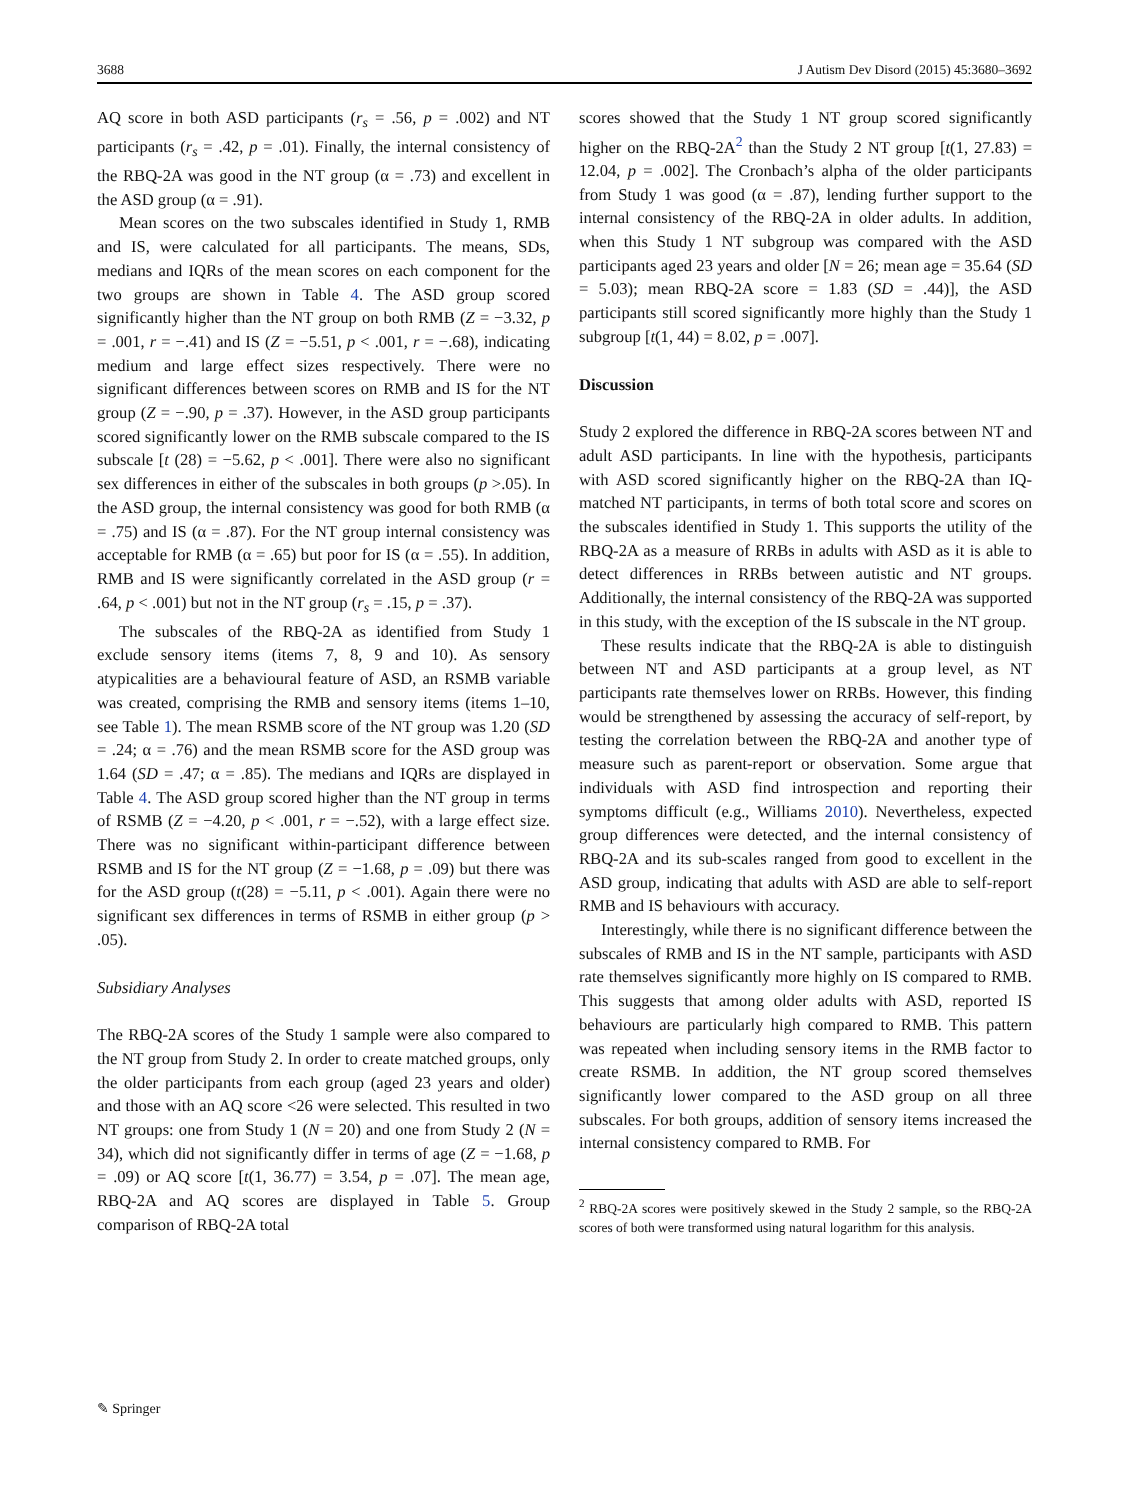3688 J Autism Dev Disord (2015) 45:3680–3692
AQ score in both ASD participants (r<sub>s</sub> = .56, p = .002) and NT participants (r<sub>s</sub> = .42, p = .01). Finally, the internal consistency of the RBQ-2A was good in the NT group (α = .73) and excellent in the ASD group (α = .91).
Mean scores on the two subscales identified in Study 1, RMB and IS, were calculated for all participants. The means, SDs, medians and IQRs of the mean scores on each component for the two groups are shown in Table 4. The ASD group scored significantly higher than the NT group on both RMB (Z = −3.32, p = .001, r = −.41) and IS (Z = −5.51, p < .001, r = −.68), indicating medium and large effect sizes respectively. There were no significant differences between scores on RMB and IS for the NT group (Z = −.90, p = .37). However, in the ASD group participants scored significantly lower on the RMB subscale compared to the IS subscale [t (28) = −5.62, p < .001]. There were also no significant sex differences in either of the subscales in both groups (p >.05). In the ASD group, the internal consistency was good for both RMB (α = .75) and IS (α = .87). For the NT group internal consistency was acceptable for RMB (α = .65) but poor for IS (α = .55). In addition, RMB and IS were significantly correlated in the ASD group (r = .64, p < .001) but not in the NT group (r<sub>s</sub> = .15, p = .37).
The subscales of the RBQ-2A as identified from Study 1 exclude sensory items (items 7, 8, 9 and 10). As sensory atypicalities are a behavioural feature of ASD, an RSMB variable was created, comprising the RMB and sensory items (items 1–10, see Table 1). The mean RSMB score of the NT group was 1.20 (SD = .24; α = .76) and the mean RSMB score for the ASD group was 1.64 (SD = .47; α = .85). The medians and IQRs are displayed in Table 4. The ASD group scored higher than the NT group in terms of RSMB (Z = −4.20, p < .001, r = −.52), with a large effect size. There was no significant within-participant difference between RSMB and IS for the NT group (Z = −1.68, p = .09) but there was for the ASD group (t(28) = −5.11, p < .001). Again there were no significant sex differences in terms of RSMB in either group (p > .05).
Subsidiary Analyses
The RBQ-2A scores of the Study 1 sample were also compared to the NT group from Study 2. In order to create matched groups, only the older participants from each group (aged 23 years and older) and those with an AQ score <26 were selected. This resulted in two NT groups: one from Study 1 (N = 20) and one from Study 2 (N = 34), which did not significantly differ in terms of age (Z = −1.68, p = .09) or AQ score [t(1, 36.77) = 3.54, p = .07]. The mean age, RBQ-2A and AQ scores are displayed in Table 5. Group comparison of RBQ-2A total
scores showed that the Study 1 NT group scored significantly higher on the RBQ-2A<sup>2</sup> than the Study 2 NT group [t(1, 27.83) = 12.04, p = .002]. The Cronbach’s alpha of the older participants from Study 1 was good (α = .87), lending further support to the internal consistency of the RBQ-2A in older adults. In addition, when this Study 1 NT subgroup was compared with the ASD participants aged 23 years and older [N = 26; mean age = 35.64 (SD = 5.03); mean RBQ-2A score = 1.83 (SD = .44)], the ASD participants still scored significantly more highly than the Study 1 subgroup [t(1, 44) = 8.02, p = .007].
Discussion
Study 2 explored the difference in RBQ-2A scores between NT and adult ASD participants. In line with the hypothesis, participants with ASD scored significantly higher on the RBQ-2A than IQ-matched NT participants, in terms of both total score and scores on the subscales identified in Study 1. This supports the utility of the RBQ-2A as a measure of RRBs in adults with ASD as it is able to detect differences in RRBs between autistic and NT groups. Additionally, the internal consistency of the RBQ-2A was supported in this study, with the exception of the IS subscale in the NT group.
These results indicate that the RBQ-2A is able to distinguish between NT and ASD participants at a group level, as NT participants rate themselves lower on RRBs. However, this finding would be strengthened by assessing the accuracy of self-report, by testing the correlation between the RBQ-2A and another type of measure such as parent-report or observation. Some argue that individuals with ASD find introspection and reporting their symptoms difficult (e.g., Williams 2010). Nevertheless, expected group differences were detected, and the internal consistency of RBQ-2A and its sub-scales ranged from good to excellent in the ASD group, indicating that adults with ASD are able to self-report RMB and IS behaviours with accuracy.
Interestingly, while there is no significant difference between the subscales of RMB and IS in the NT sample, participants with ASD rate themselves significantly more highly on IS compared to RMB. This suggests that among older adults with ASD, reported IS behaviours are particularly high compared to RMB. This pattern was repeated when including sensory items in the RMB factor to create RSMB. In addition, the NT group scored themselves significantly lower compared to the ASD group on all three subscales. For both groups, addition of sensory items increased the internal consistency compared to RMB. For
<sup>2</sup> RBQ-2A scores were positively skewed in the Study 2 sample, so the RBQ-2A scores of both were transformed using natural logarithm for this analysis.
✎ Springer